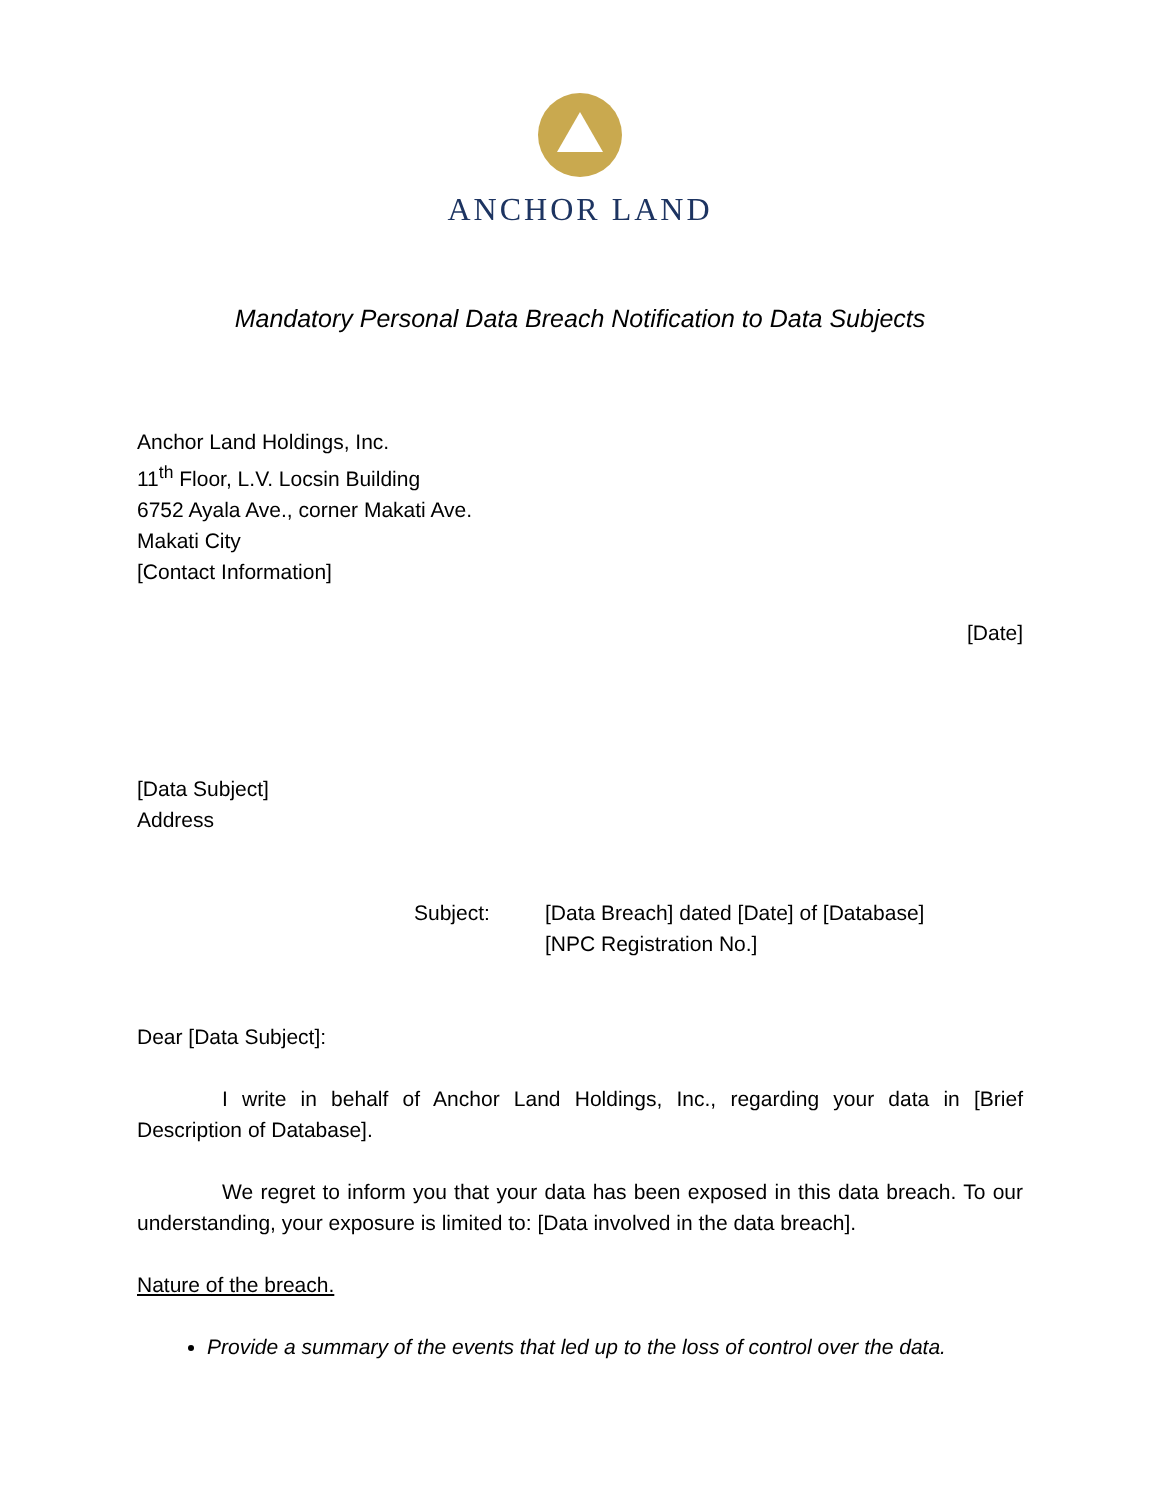ANCHOR LAND
Mandatory Personal Data Breach Notification to Data Subjects
Anchor Land Holdings, Inc.
11<sup>th</sup> Floor, L.V. Locsin Building
6752 Ayala Ave., corner Makati Ave.
Makati City
[Contact Information]
[Date]
[Data Subject]
Address
Subject: [Data Breach] dated [Date] of [Database]
[NPC Registration No.]
Dear [Data Subject]:
I write in behalf of Anchor Land Holdings, Inc., regarding your data in [Brief Description of Database].
We regret to inform you that your data has been exposed in this data breach. To our understanding, your exposure is limited to: [Data involved in the data breach].
Nature of the breach.
Provide a summary of the events that led up to the loss of control over the data.